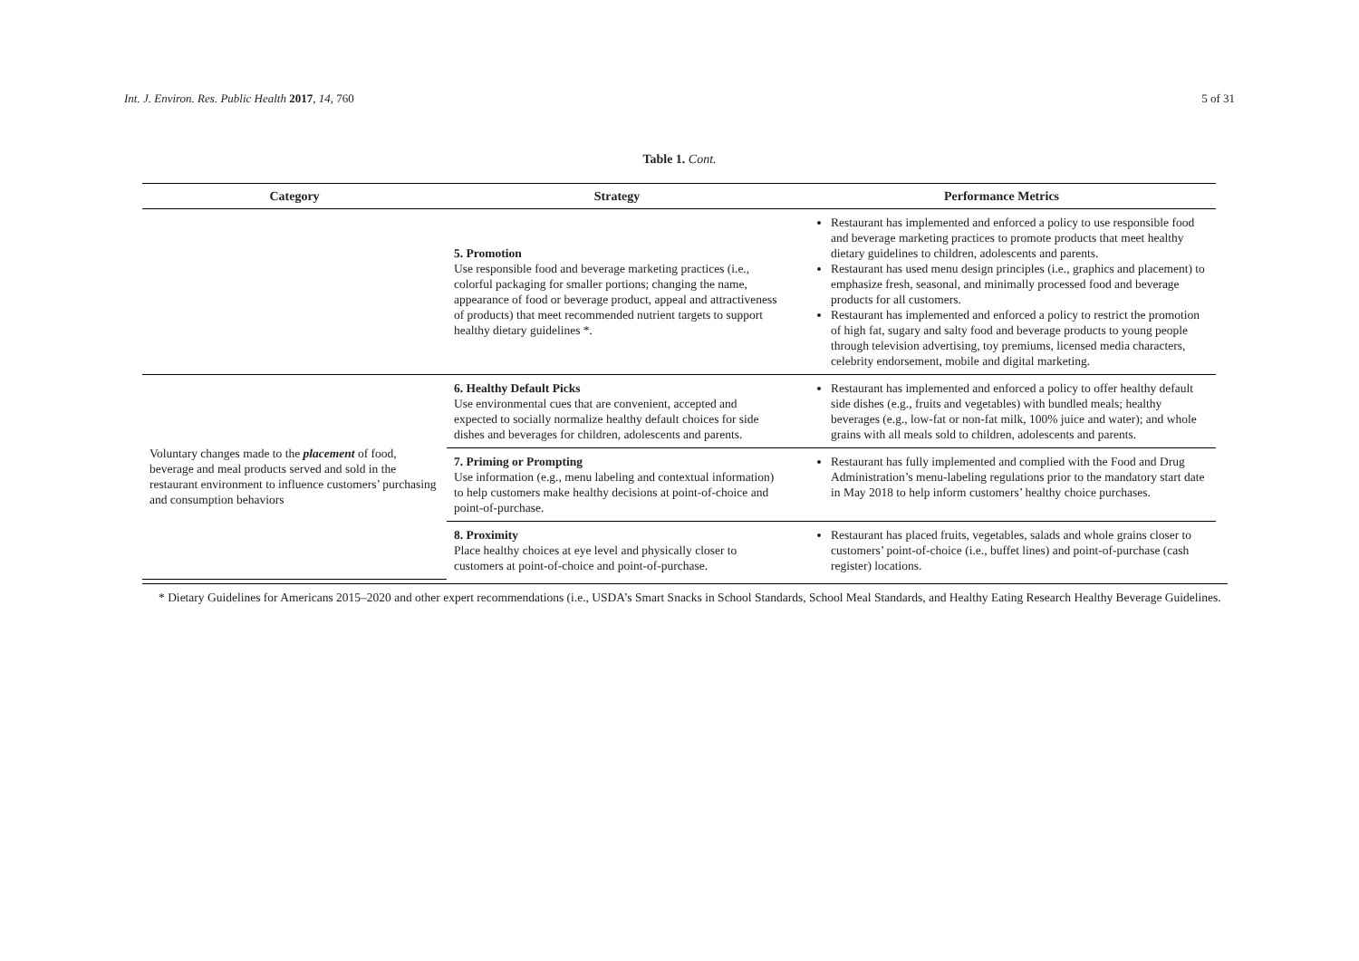Int. J. Environ. Res. Public Health 2017, 14, 760
5 of 31
Table 1. Cont.
| Category | Strategy | Performance Metrics |
| --- | --- | --- |
| | 5. Promotion Use responsible food and beverage marketing practices (i.e., colorful packaging for smaller portions; changing the name, appearance of food or beverage product, appeal and attractiveness of products) that meet recommended nutrient targets to support healthy dietary guidelines *. | Restaurant has implemented and enforced a policy to use responsible food and beverage marketing practices to promote products that meet healthy dietary guidelines to children, adolescents and parents. Restaurant has used menu design principles (i.e., graphics and placement) to emphasize fresh, seasonal, and minimally processed food and beverage products for all customers. Restaurant has implemented and enforced a policy to restrict the promotion of high fat, sugary and salty food and beverage products to young people through television advertising, toy premiums, licensed media characters, celebrity endorsement, mobile and digital marketing. |
| Voluntary changes made to the placement of food, beverage and meal products served and sold in the restaurant environment to influence customers’ purchasing and consumption behaviors | 6. Healthy Default Picks Use environmental cues that are convenient, accepted and expected to socially normalize healthy default choices for side dishes and beverages for children, adolescents and parents. | Restaurant has implemented and enforced a policy to offer healthy default side dishes (e.g., fruits and vegetables) with bundled meals; healthy beverages (e.g., low-fat or non-fat milk, 100% juice and water); and whole grains with all meals sold to children, adolescents and parents. |
| | 7. Priming or Prompting Use information (e.g., menu labeling and contextual information) to help customers make healthy decisions at point-of-choice and point-of-purchase. | Restaurant has fully implemented and complied with the Food and Drug Administration’s menu-labeling regulations prior to the mandatory start date in May 2018 to help inform customers’ healthy choice purchases. |
| | 8. Proximity Place healthy choices at eye level and physically closer to customers at point-of-choice and point-of-purchase. | Restaurant has placed fruits, vegetables, salads and whole grains closer to customers’ point-of-choice (i.e., buffet lines) and point-of-purchase (cash register) locations. |
* Dietary Guidelines for Americans 2015–2020 and other expert recommendations (i.e., USDA’s Smart Snacks in School Standards, School Meal Standards, and Healthy Eating Research Healthy Beverage Guidelines.